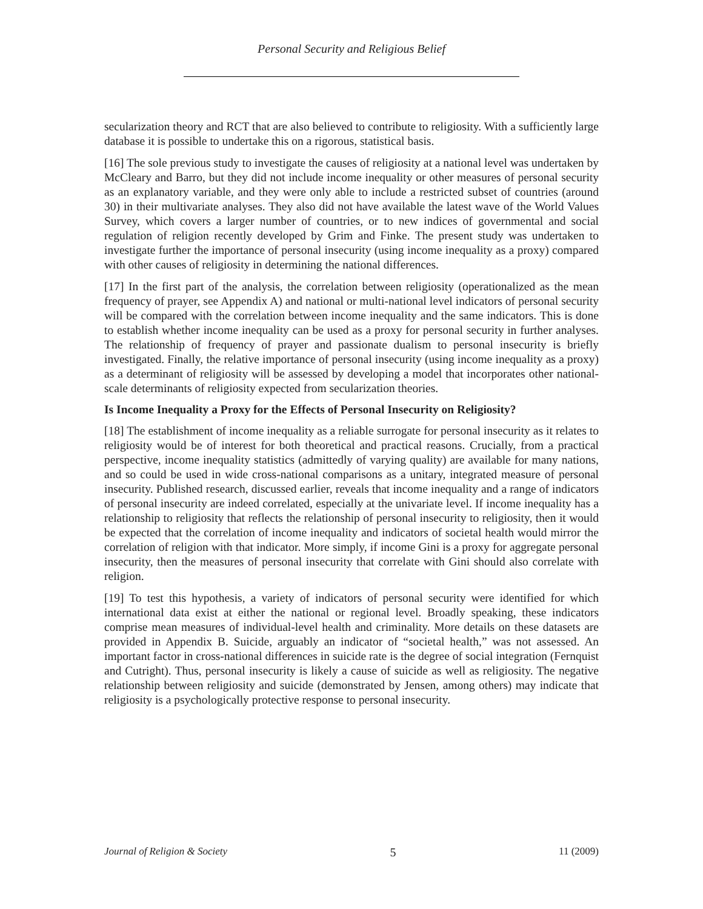Personal Security and Religious Belief
secularization theory and RCT that are also believed to contribute to religiosity. With a sufficiently large database it is possible to undertake this on a rigorous, statistical basis.
[16] The sole previous study to investigate the causes of religiosity at a national level was undertaken by McCleary and Barro, but they did not include income inequality or other measures of personal security as an explanatory variable, and they were only able to include a restricted subset of countries (around 30) in their multivariate analyses. They also did not have available the latest wave of the World Values Survey, which covers a larger number of countries, or to new indices of governmental and social regulation of religion recently developed by Grim and Finke. The present study was undertaken to investigate further the importance of personal insecurity (using income inequality as a proxy) compared with other causes of religiosity in determining the national differences.
[17] In the first part of the analysis, the correlation between religiosity (operationalized as the mean frequency of prayer, see Appendix A) and national or multi-national level indicators of personal security will be compared with the correlation between income inequality and the same indicators. This is done to establish whether income inequality can be used as a proxy for personal security in further analyses. The relationship of frequency of prayer and passionate dualism to personal insecurity is briefly investigated. Finally, the relative importance of personal insecurity (using income inequality as a proxy) as a determinant of religiosity will be assessed by developing a model that incorporates other national-scale determinants of religiosity expected from secularization theories.
Is Income Inequality a Proxy for the Effects of Personal Insecurity on Religiosity?
[18] The establishment of income inequality as a reliable surrogate for personal insecurity as it relates to religiosity would be of interest for both theoretical and practical reasons. Crucially, from a practical perspective, income inequality statistics (admittedly of varying quality) are available for many nations, and so could be used in wide cross-national comparisons as a unitary, integrated measure of personal insecurity. Published research, discussed earlier, reveals that income inequality and a range of indicators of personal insecurity are indeed correlated, especially at the univariate level. If income inequality has a relationship to religiosity that reflects the relationship of personal insecurity to religiosity, then it would be expected that the correlation of income inequality and indicators of societal health would mirror the correlation of religion with that indicator. More simply, if income Gini is a proxy for aggregate personal insecurity, then the measures of personal insecurity that correlate with Gini should also correlate with religion.
[19] To test this hypothesis, a variety of indicators of personal security were identified for which international data exist at either the national or regional level. Broadly speaking, these indicators comprise mean measures of individual-level health and criminality. More details on these datasets are provided in Appendix B. Suicide, arguably an indicator of “societal health,” was not assessed. An important factor in cross-national differences in suicide rate is the degree of social integration (Fernquist and Cutright). Thus, personal insecurity is likely a cause of suicide as well as religiosity. The negative relationship between religiosity and suicide (demonstrated by Jensen, among others) may indicate that religiosity is a psychologically protective response to personal insecurity.
Journal of Religion & Society 5 11 (2009)